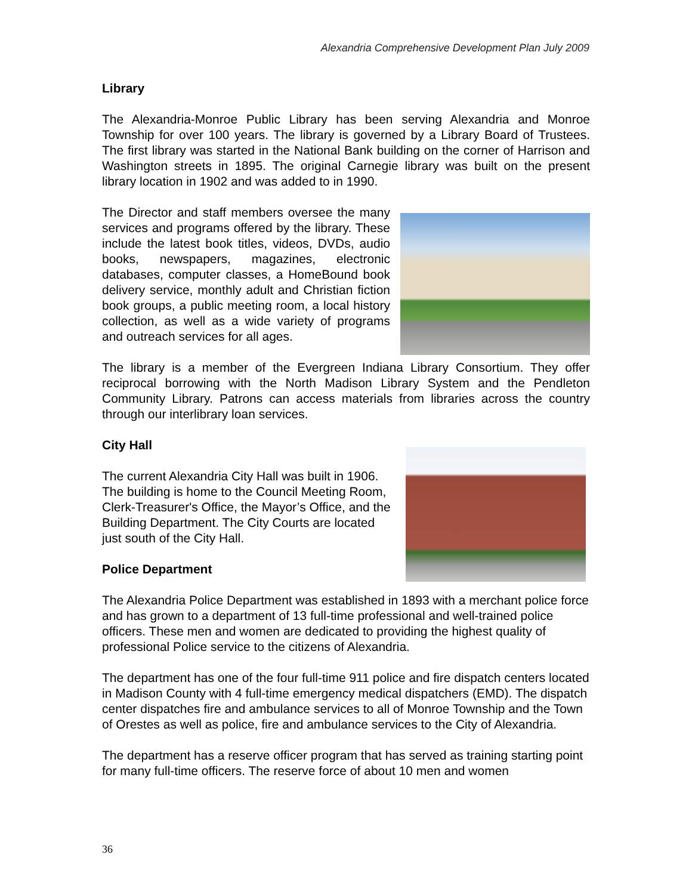Alexandria Comprehensive Development Plan July 2009
Library
The Alexandria-Monroe Public Library has been serving Alexandria and Monroe Township for over 100 years. The library is governed by a Library Board of Trustees. The first library was started in the National Bank building on the corner of Harrison and Washington streets in 1895. The original Carnegie library was built on the present library location in 1902 and was added to in 1990.
The Director and staff members oversee the many services and programs offered by the library. These include the latest book titles, videos, DVDs, audio books, newspapers, magazines, electronic databases, computer classes, a HomeBound book delivery service, monthly adult and Christian fiction book groups, a public meeting room, a local history collection, as well as a wide variety of programs and outreach services for all ages.
The library is a member of the Evergreen Indiana Library Consortium. They offer reciprocal borrowing with the North Madison Library System and the Pendleton Community Library. Patrons can access materials from libraries across the country through our interlibrary loan services.
City Hall
The current Alexandria City Hall was built in 1906. The building is home to the Council Meeting Room, Clerk-Treasurer's Office, the Mayor’s Office, and the Building Department. The City Courts are located just south of the City Hall.
Police Department
The Alexandria Police Department was established in 1893 with a merchant police force and has grown to a department of 13 full-time professional and well-trained police officers. These men and women are dedicated to providing the highest quality of professional Police service to the citizens of Alexandria.
The department has one of the four full-time 911 police and fire dispatch centers located in Madison County with 4 full-time emergency medical dispatchers (EMD). The dispatch center dispatches fire and ambulance services to all of Monroe Township and the Town of Orestes as well as police, fire and ambulance services to the City of Alexandria.
The department has a reserve officer program that has served as training starting point for many full-time officers. The reserve force of about 10 men and women
36